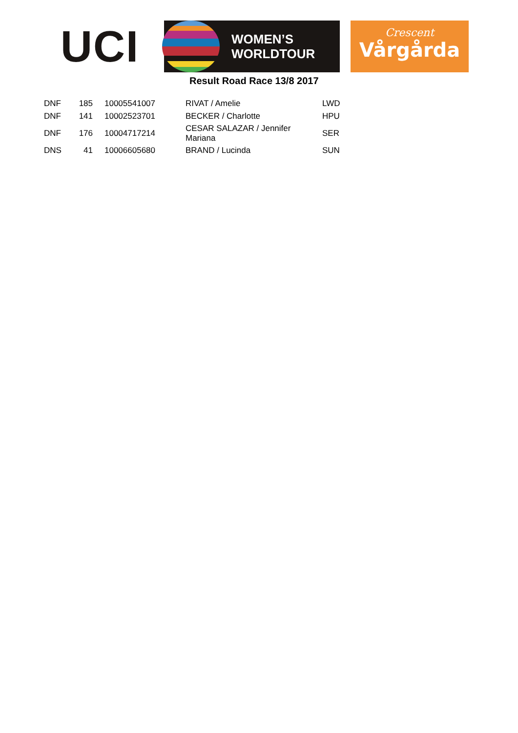UCI
WOMEN’S
WORLDTOUR
Crescent
Vårgårda
Result Road Race 13/8 2017
| DNF | 185 | | 10005541007 | RIVAT / Amelie | LWD |
| DNF | 141 | | 10002523701 | BECKER / Charlotte | HPU |
| DNF | 176 | | 10004717214 | CESAR SALAZAR / Jennifer Mariana | SER |
| DNS | 41 | | 10006605680 | BRAND / Lucinda | SUN |